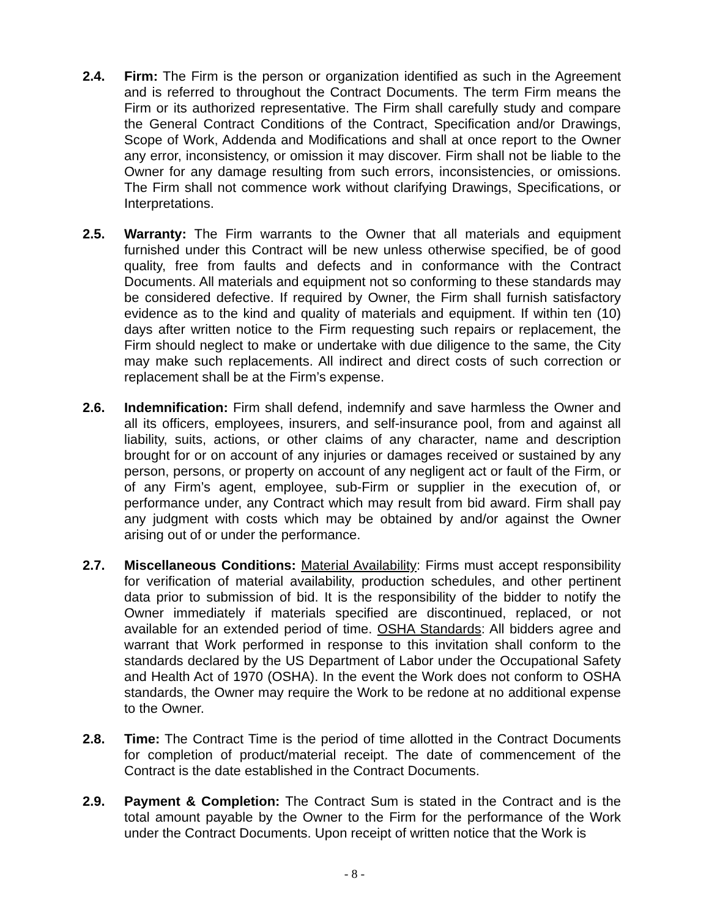2.4. Firm: The Firm is the person or organization identified as such in the Agreement and is referred to throughout the Contract Documents. The term Firm means the Firm or its authorized representative. The Firm shall carefully study and compare the General Contract Conditions of the Contract, Specification and/or Drawings, Scope of Work, Addenda and Modifications and shall at once report to the Owner any error, inconsistency, or omission it may discover. Firm shall not be liable to the Owner for any damage resulting from such errors, inconsistencies, or omissions. The Firm shall not commence work without clarifying Drawings, Specifications, or Interpretations.
2.5. Warranty: The Firm warrants to the Owner that all materials and equipment furnished under this Contract will be new unless otherwise specified, be of good quality, free from faults and defects and in conformance with the Contract Documents. All materials and equipment not so conforming to these standards may be considered defective. If required by Owner, the Firm shall furnish satisfactory evidence as to the kind and quality of materials and equipment. If within ten (10) days after written notice to the Firm requesting such repairs or replacement, the Firm should neglect to make or undertake with due diligence to the same, the City may make such replacements. All indirect and direct costs of such correction or replacement shall be at the Firm’s expense.
2.6. Indemnification: Firm shall defend, indemnify and save harmless the Owner and all its officers, employees, insurers, and self-insurance pool, from and against all liability, suits, actions, or other claims of any character, name and description brought for or on account of any injuries or damages received or sustained by any person, persons, or property on account of any negligent act or fault of the Firm, or of any Firm’s agent, employee, sub-Firm or supplier in the execution of, or performance under, any Contract which may result from bid award. Firm shall pay any judgment with costs which may be obtained by and/or against the Owner arising out of or under the performance.
2.7. Miscellaneous Conditions: Material Availability: Firms must accept responsibility for verification of material availability, production schedules, and other pertinent data prior to submission of bid. It is the responsibility of the bidder to notify the Owner immediately if materials specified are discontinued, replaced, or not available for an extended period of time. OSHA Standards: All bidders agree and warrant that Work performed in response to this invitation shall conform to the standards declared by the US Department of Labor under the Occupational Safety and Health Act of 1970 (OSHA). In the event the Work does not conform to OSHA standards, the Owner may require the Work to be redone at no additional expense to the Owner.
2.8. Time: The Contract Time is the period of time allotted in the Contract Documents for completion of product/material receipt. The date of commencement of the Contract is the date established in the Contract Documents.
2.9. Payment & Completion: The Contract Sum is stated in the Contract and is the total amount payable by the Owner to the Firm for the performance of the Work under the Contract Documents. Upon receipt of written notice that the Work is
- 8 -